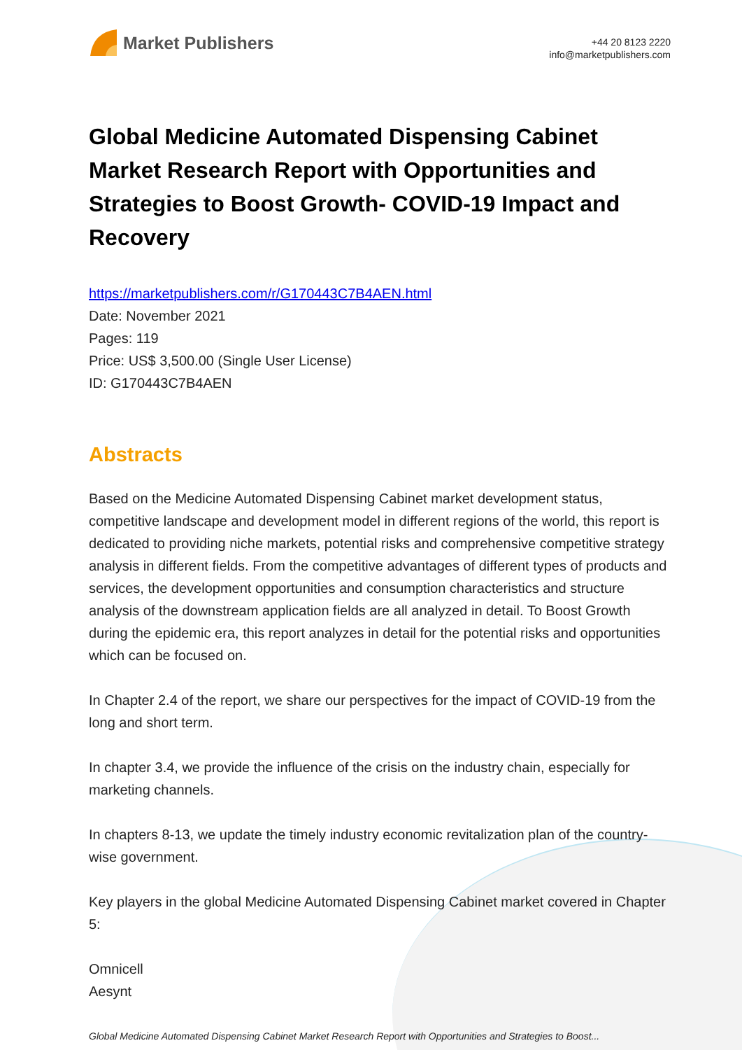Market Publishers
+44 20 8123 2220
info@marketpublishers.com
Global Medicine Automated Dispensing Cabinet Market Research Report with Opportunities and Strategies to Boost Growth- COVID-19 Impact and Recovery
https://marketpublishers.com/r/G170443C7B4AEN.html
Date: November 2021
Pages: 119
Price: US$ 3,500.00 (Single User License)
ID: G170443C7B4AEN
Abstracts
Based on the Medicine Automated Dispensing Cabinet market development status, competitive landscape and development model in different regions of the world, this report is dedicated to providing niche markets, potential risks and comprehensive competitive strategy analysis in different fields. From the competitive advantages of different types of products and services, the development opportunities and consumption characteristics and structure analysis of the downstream application fields are all analyzed in detail. To Boost Growth during the epidemic era, this report analyzes in detail for the potential risks and opportunities which can be focused on.
In Chapter 2.4 of the report, we share our perspectives for the impact of COVID-19 from the long and short term.
In chapter 3.4, we provide the influence of the crisis on the industry chain, especially for marketing channels.
In chapters 8-13, we update the timely industry economic revitalization plan of the country-wise government.
Key players in the global Medicine Automated Dispensing Cabinet market covered in Chapter 5:
Omnicell
Aesynt
Global Medicine Automated Dispensing Cabinet Market Research Report with Opportunities and Strategies to Boost...